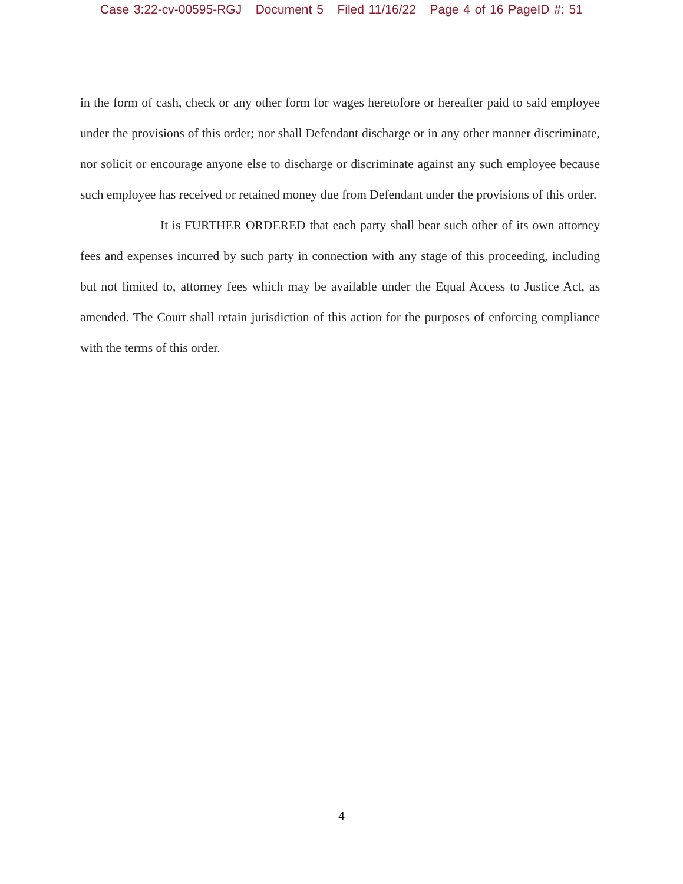Case 3:22-cv-00595-RGJ Document 5 Filed 11/16/22 Page 4 of 16 PageID #: 51
in the form of cash, check or any other form for wages heretofore or hereafter paid to said employee under the provisions of this order; nor shall Defendant discharge or in any other manner discriminate, nor solicit or encourage anyone else to discharge or discriminate against any such employee because such employee has received or retained money due from Defendant under the provisions of this order.
It is FURTHER ORDERED that each party shall bear such other of its own attorney fees and expenses incurred by such party in connection with any stage of this proceeding, including but not limited to, attorney fees which may be available under the Equal Access to Justice Act, as amended. The Court shall retain jurisdiction of this action for the purposes of enforcing compliance with the terms of this order.
4